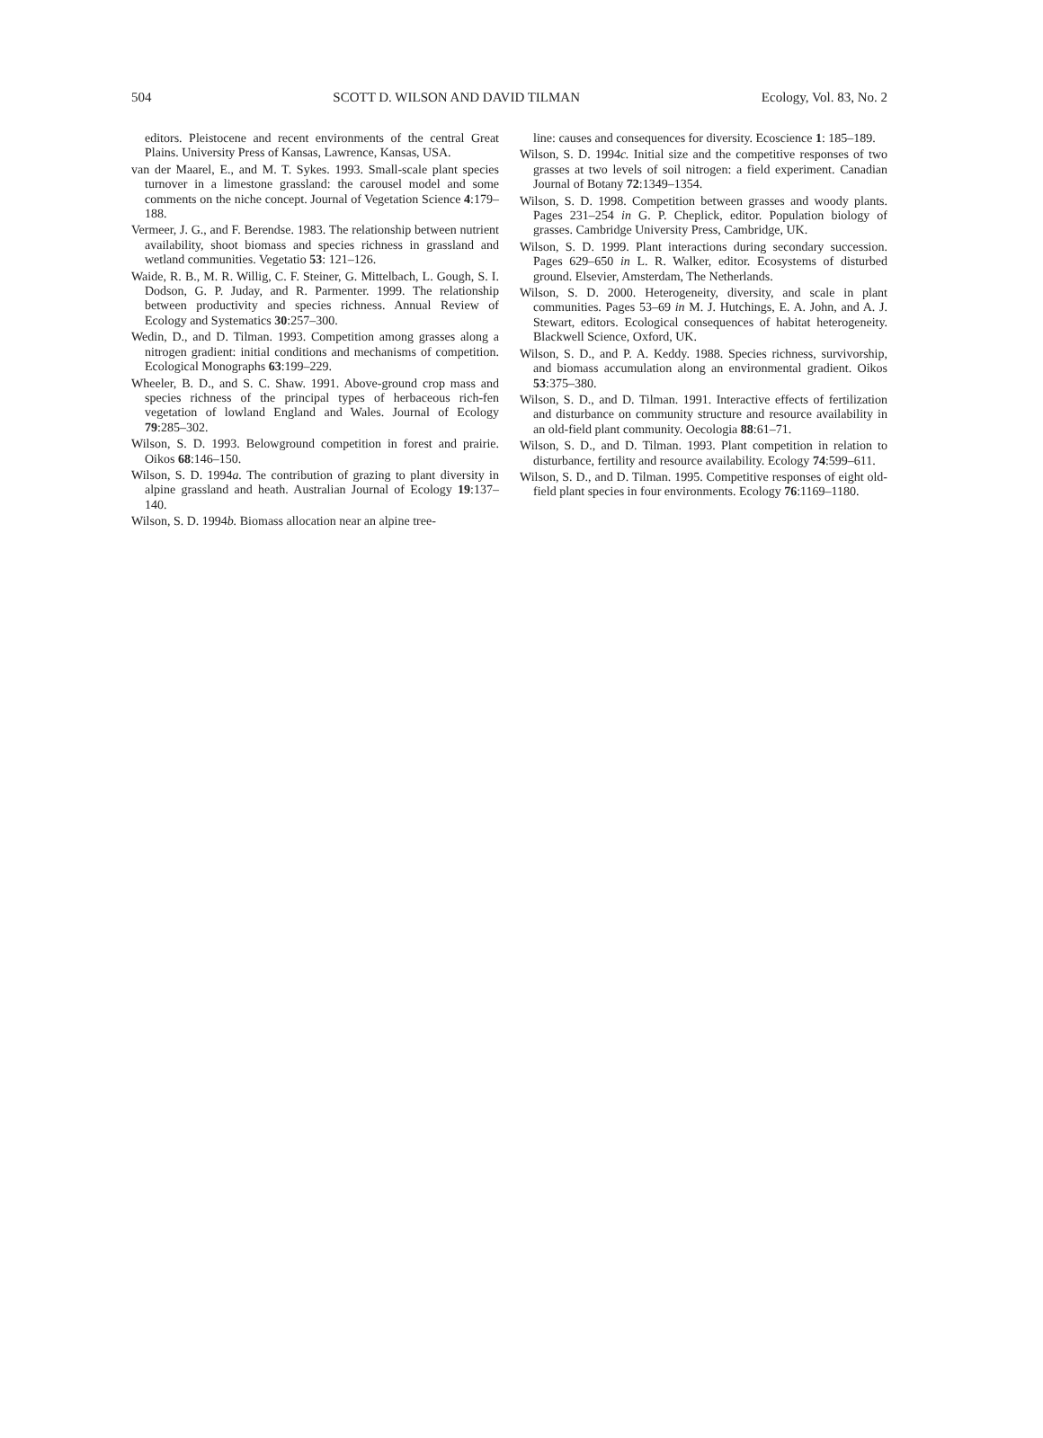504 SCOTT D. WILSON AND DAVID TILMAN Ecology, Vol. 83, No. 2
editors. Pleistocene and recent environments of the central Great Plains. University Press of Kansas, Lawrence, Kansas, USA.
van der Maarel, E., and M. T. Sykes. 1993. Small-scale plant species turnover in a limestone grassland: the carousel model and some comments on the niche concept. Journal of Vegetation Science 4:179–188.
Vermeer, J. G., and F. Berendse. 1983. The relationship between nutrient availability, shoot biomass and species richness in grassland and wetland communities. Vegetatio 53: 121–126.
Waide, R. B., M. R. Willig, C. F. Steiner, G. Mittelbach, L. Gough, S. I. Dodson, G. P. Juday, and R. Parmenter. 1999. The relationship between productivity and species richness. Annual Review of Ecology and Systematics 30:257–300.
Wedin, D., and D. Tilman. 1993. Competition among grasses along a nitrogen gradient: initial conditions and mechanisms of competition. Ecological Monographs 63:199–229.
Wheeler, B. D., and S. C. Shaw. 1991. Above-ground crop mass and species richness of the principal types of herbaceous rich-fen vegetation of lowland England and Wales. Journal of Ecology 79:285–302.
Wilson, S. D. 1993. Belowground competition in forest and prairie. Oikos 68:146–150.
Wilson, S. D. 1994a. The contribution of grazing to plant diversity in alpine grassland and heath. Australian Journal of Ecology 19:137–140.
Wilson, S. D. 1994b. Biomass allocation near an alpine tree-
line: causes and consequences for diversity. Ecoscience 1: 185–189.
Wilson, S. D. 1994c. Initial size and the competitive responses of two grasses at two levels of soil nitrogen: a field experiment. Canadian Journal of Botany 72:1349–1354.
Wilson, S. D. 1998. Competition between grasses and woody plants. Pages 231–254 in G. P. Cheplick, editor. Population biology of grasses. Cambridge University Press, Cambridge, UK.
Wilson, S. D. 1999. Plant interactions during secondary succession. Pages 629–650 in L. R. Walker, editor. Ecosystems of disturbed ground. Elsevier, Amsterdam, The Netherlands.
Wilson, S. D. 2000. Heterogeneity, diversity, and scale in plant communities. Pages 53–69 in M. J. Hutchings, E. A. John, and A. J. Stewart, editors. Ecological consequences of habitat heterogeneity. Blackwell Science, Oxford, UK.
Wilson, S. D., and P. A. Keddy. 1988. Species richness, survivorship, and biomass accumulation along an environmental gradient. Oikos 53:375–380.
Wilson, S. D., and D. Tilman. 1991. Interactive effects of fertilization and disturbance on community structure and resource availability in an old-field plant community. Oecologia 88:61–71.
Wilson, S. D., and D. Tilman. 1993. Plant competition in relation to disturbance, fertility and resource availability. Ecology 74:599–611.
Wilson, S. D., and D. Tilman. 1995. Competitive responses of eight old-field plant species in four environments. Ecology 76:1169–1180.